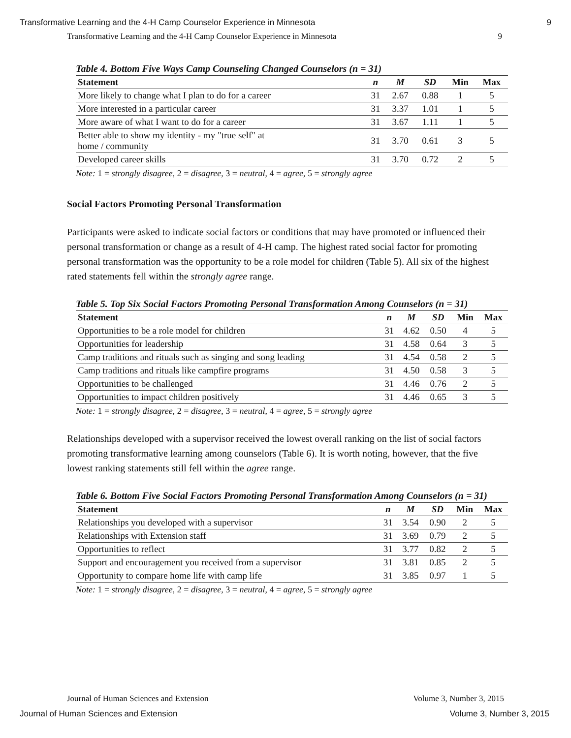Transformative Learning and the 4-H Camp Counselor Experience in Minnesota 9
Transformative Learning and the 4-H Camp Counselor Experience in Minnesota 9
Table 4. Bottom Five Ways Camp Counseling Changed Counselors (n = 31)
| Statement | n | M | SD | Min | Max |
| --- | --- | --- | --- | --- | --- |
| More likely to change what I plan to do for a career | 31 | 2.67 | 0.88 | 1 | 5 |
| More interested in a particular career | 31 | 3.37 | 1.01 | 1 | 5 |
| More aware of what I want to do for a career | 31 | 3.67 | 1.11 | 1 | 5 |
| Better able to show my identity - my "true self" at home / community | 31 | 3.70 | 0.61 | 3 | 5 |
| Developed career skills | 31 | 3.70 | 0.72 | 2 | 5 |
Note: 1 = strongly disagree, 2 = disagree, 3 = neutral, 4 = agree, 5 = strongly agree
Social Factors Promoting Personal Transformation
Participants were asked to indicate social factors or conditions that may have promoted or influenced their personal transformation or change as a result of 4-H camp. The highest rated social factor for promoting personal transformation was the opportunity to be a role model for children (Table 5). All six of the highest rated statements fell within the strongly agree range.
Table 5. Top Six Social Factors Promoting Personal Transformation Among Counselors (n = 31)
| Statement | n | M | SD | Min | Max |
| --- | --- | --- | --- | --- | --- |
| Opportunities to be a role model for children | 31 | 4.62 | 0.50 | 4 | 5 |
| Opportunities for leadership | 31 | 4.58 | 0.64 | 3 | 5 |
| Camp traditions and rituals such as singing and song leading | 31 | 4.54 | 0.58 | 2 | 5 |
| Camp traditions and rituals like campfire programs | 31 | 4.50 | 0.58 | 3 | 5 |
| Opportunities to be challenged | 31 | 4.46 | 0.76 | 2 | 5 |
| Opportunities to impact children positively | 31 | 4.46 | 0.65 | 3 | 5 |
Note: 1 = strongly disagree, 2 = disagree, 3 = neutral, 4 = agree, 5 = strongly agree
Relationships developed with a supervisor received the lowest overall ranking on the list of social factors promoting transformative learning among counselors (Table 6). It is worth noting, however, that the five lowest ranking statements still fell within the agree range.
Table 6. Bottom Five Social Factors Promoting Personal Transformation Among Counselors (n = 31)
| Statement | n | M | SD | Min | Max |
| --- | --- | --- | --- | --- | --- |
| Relationships you developed with a supervisor | 31 | 3.54 | 0.90 | 2 | 5 |
| Relationships with Extension staff | 31 | 3.69 | 0.79 | 2 | 5 |
| Opportunities to reflect | 31 | 3.77 | 0.82 | 2 | 5 |
| Support and encouragement you received from a supervisor | 31 | 3.81 | 0.85 | 2 | 5 |
| Opportunity to compare home life with camp life | 31 | 3.85 | 0.97 | 1 | 5 |
Note: 1 = strongly disagree, 2 = disagree, 3 = neutral, 4 = agree, 5 = strongly agree
Journal of Human Sciences and Extension Volume 3, Number 3, 2015
Journal of Human Sciences and Extension Volume 3, Number 3, 2015